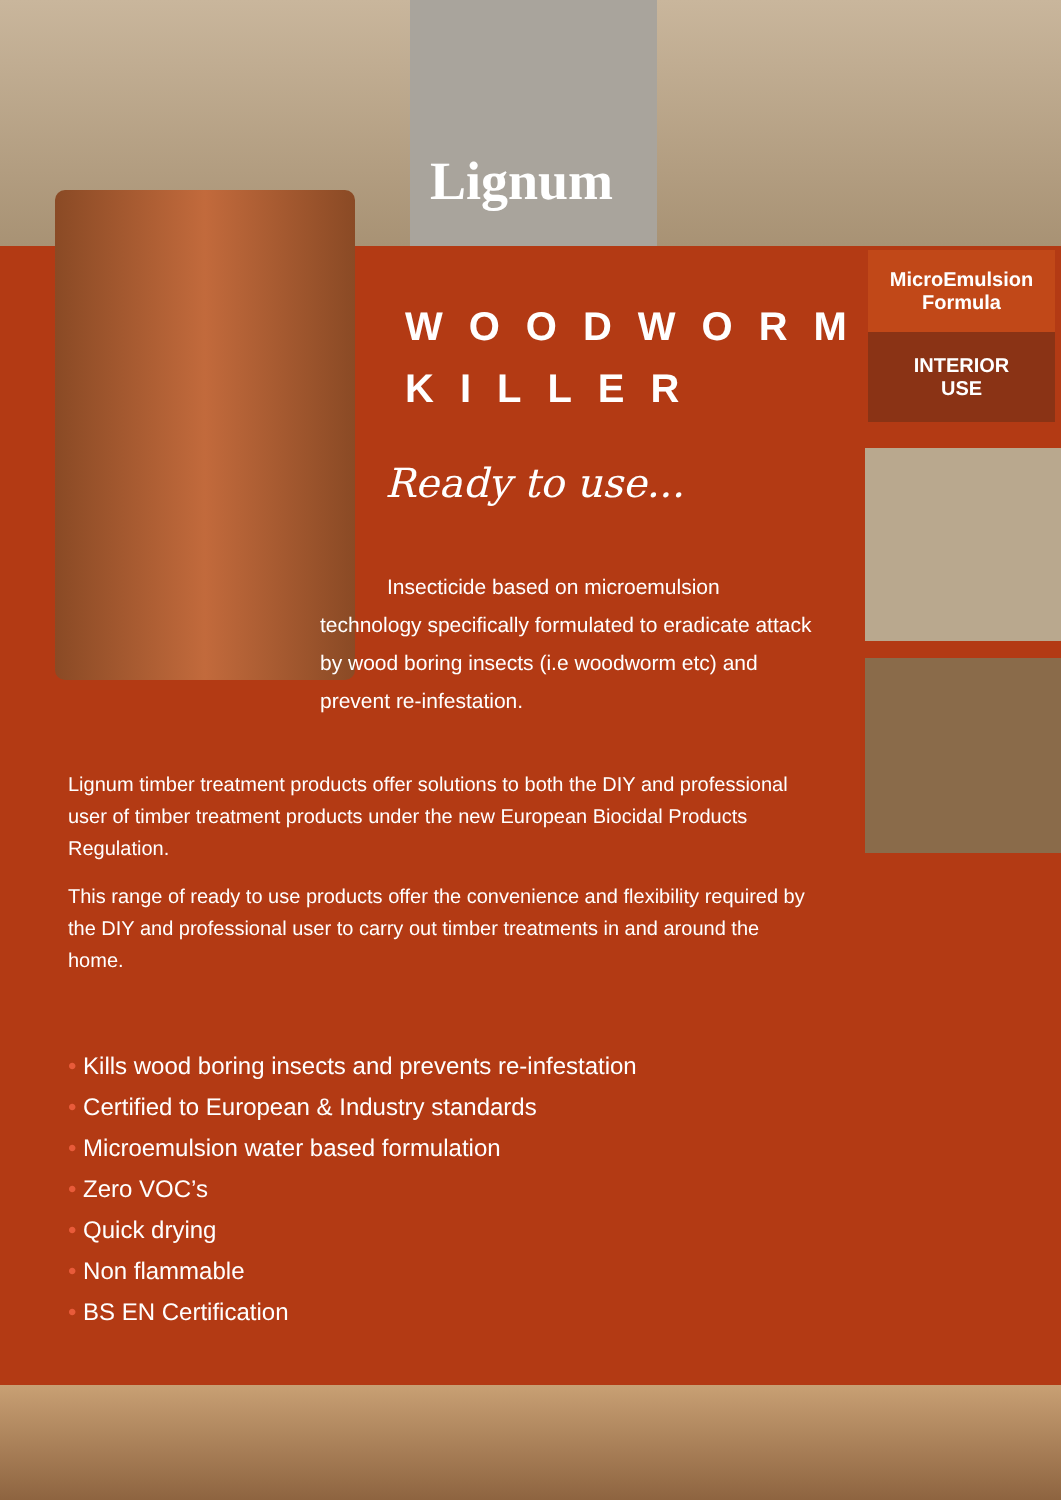Lignum
WOODWORM
KILLER
Ready to use...
Insecticide based on microemulsion technology specifically formulated to eradicate attack by wood boring insects (i.e woodworm etc) and prevent re-infestation.
MicroEmulsion
Formula
INTERIOR
USE
Lignum timber treatment products offer solutions to both the DIY and professional user of timber treatment products under the new European Biocidal Products Regulation.
This range of ready to use products offer the convenience and flexibility required by the DIY and professional user to carry out timber treatments in and around the home.
• Kills wood boring insects and prevents re-infestation
• Certified to European & Industry standards
• Microemulsion water based formulation
• Zero VOC’s
• Quick drying
• Non flammable
• BS EN Certification